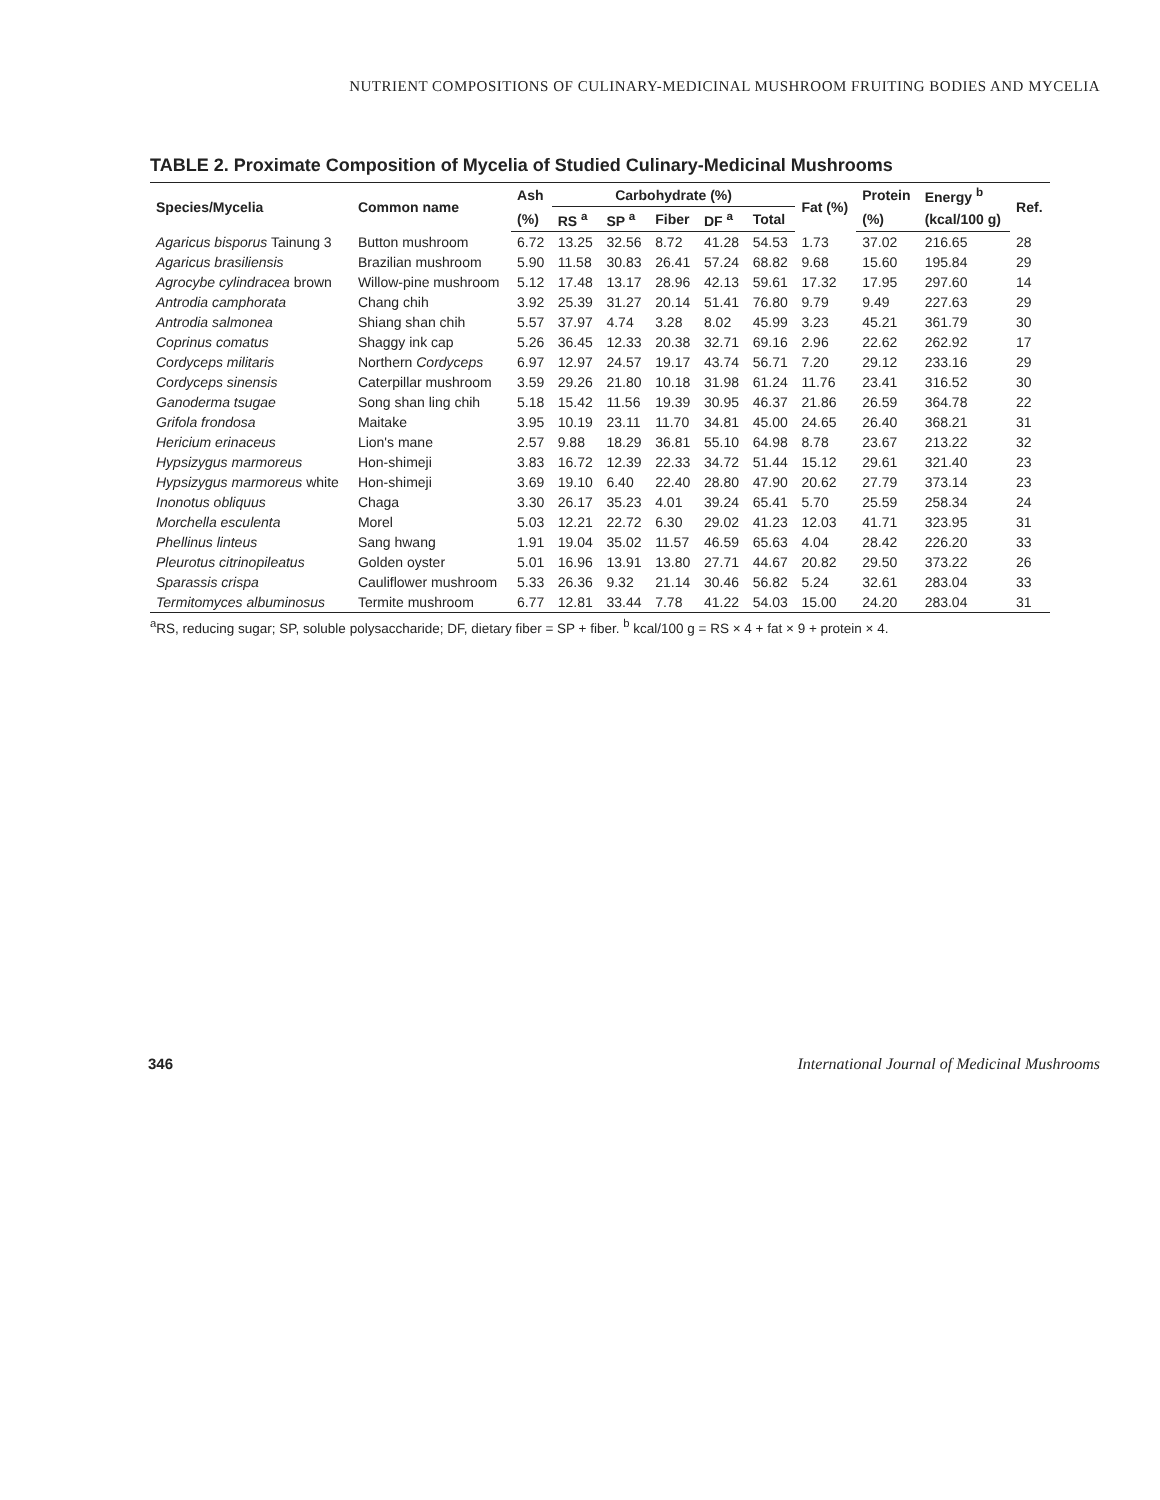NUTRIENT COMPOSITIONS OF CULINARY-MEDICINAL MUSHROOM FRUITING BODIES AND MYCELIA
TABLE 2. Proximate Composition of Mycelia of Studied Culinary-Medicinal Mushrooms
| Species/Mycelia | Common name | Ash | Carbohydrate (%) | | | | | Fat (%) | Protein | Energy <sup>b</sup> | Ref. |
| --- | --- | --- | --- | --- | --- | --- | --- | --- | --- | --- | --- |
| | | (%) | RS <sup>a</sup> | SP <sup>a</sup> | Fiber | DF <sup>a</sup> | Total | | (%) | (kcal/100 g) | |
| Agaricus bisporus Tainung 3 | Button mushroom | 6.72 | 13.25 | 32.56 | 8.72 | 41.28 | 54.53 | 1.73 | 37.02 | 216.65 | 28 |
| Agaricus brasiliensis | Brazilian mushroom | 5.90 | 11.58 | 30.83 | 26.41 | 57.24 | 68.82 | 9.68 | 15.60 | 195.84 | 29 |
| Agrocybe cylindracea brown | Willow-pine mushroom | 5.12 | 17.48 | 13.17 | 28.96 | 42.13 | 59.61 | 17.32 | 17.95 | 297.60 | 14 |
| Antrodia camphorata | Chang chih | 3.92 | 25.39 | 31.27 | 20.14 | 51.41 | 76.80 | 9.79 | 9.49 | 227.63 | 29 |
| Antrodia salmonea | Shiang shan chih | 5.57 | 37.97 | 4.74 | 3.28 | 8.02 | 45.99 | 3.23 | 45.21 | 361.79 | 30 |
| Coprinus comatus | Shaggy ink cap | 5.26 | 36.45 | 12.33 | 20.38 | 32.71 | 69.16 | 2.96 | 22.62 | 262.92 | 17 |
| Cordyceps militaris | Northern Cordyceps | 6.97 | 12.97 | 24.57 | 19.17 | 43.74 | 56.71 | 7.20 | 29.12 | 233.16 | 29 |
| Cordyceps sinensis | Caterpillar mushroom | 3.59 | 29.26 | 21.80 | 10.18 | 31.98 | 61.24 | 11.76 | 23.41 | 316.52 | 30 |
| Ganoderma tsugae | Song shan ling chih | 5.18 | 15.42 | 11.56 | 19.39 | 30.95 | 46.37 | 21.86 | 26.59 | 364.78 | 22 |
| Grifola frondosa | Maitake | 3.95 | 10.19 | 23.11 | 11.70 | 34.81 | 45.00 | 24.65 | 26.40 | 368.21 | 31 |
| Hericium erinaceus | Lion's mane | 2.57 | 9.88 | 18.29 | 36.81 | 55.10 | 64.98 | 8.78 | 23.67 | 213.22 | 32 |
| Hypsizygus marmoreus | Hon-shimeji | 3.83 | 16.72 | 12.39 | 22.33 | 34.72 | 51.44 | 15.12 | 29.61 | 321.40 | 23 |
| Hypsizygus marmoreus white | Hon-shimeji | 3.69 | 19.10 | 6.40 | 22.40 | 28.80 | 47.90 | 20.62 | 27.79 | 373.14 | 23 |
| Inonotus obliquus | Chaga | 3.30 | 26.17 | 35.23 | 4.01 | 39.24 | 65.41 | 5.70 | 25.59 | 258.34 | 24 |
| Morchella esculenta | Morel | 5.03 | 12.21 | 22.72 | 6.30 | 29.02 | 41.23 | 12.03 | 41.71 | 323.95 | 31 |
| Phellinus linteus | Sang hwang | 1.91 | 19.04 | 35.02 | 11.57 | 46.59 | 65.63 | 4.04 | 28.42 | 226.20 | 33 |
| Pleurotus citrinopileatus | Golden oyster | 5.01 | 16.96 | 13.91 | 13.80 | 27.71 | 44.67 | 20.82 | 29.50 | 373.22 | 26 |
| Sparassis crispa | Cauliflower mushroom | 5.33 | 26.36 | 9.32 | 21.14 | 30.46 | 56.82 | 5.24 | 32.61 | 283.04 | 33 |
| Termitomyces albuminosus | Termite mushroom | 6.77 | 12.81 | 33.44 | 7.78 | 41.22 | 54.03 | 15.00 | 24.20 | 283.04 | 31 |
<sup>a</sup> RS, reducing sugar; SP, soluble polysaccharide; DF, dietary fiber = SP + fiber. <sup>b</sup> kcal/100 g = RS × 4 + fat × 9 + protein × 4.
346 International Journal of Medicinal Mushrooms